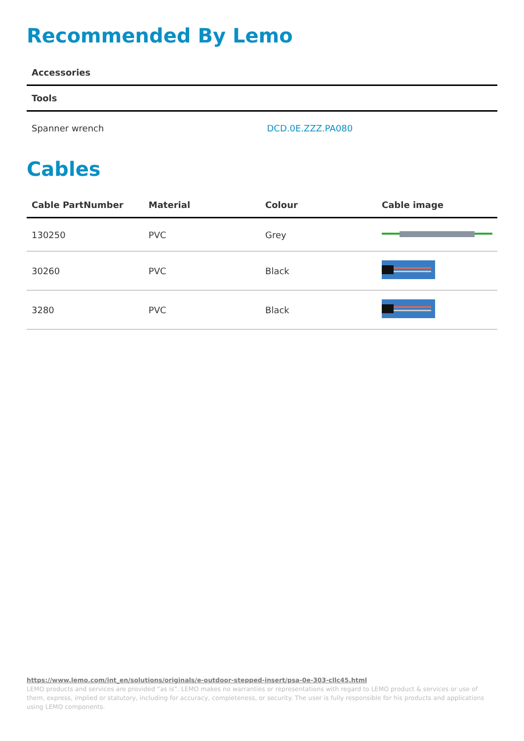Recommended By Lemo
| Accessories | |
| --- | --- |
| Tools | |
| Spanner wrench | DCD.0E.ZZZ.PA080 |
Cables
| Cable PartNumber | Material | Colour | Cable image |
| --- | --- | --- | --- |
| 130250 | PVC | Grey | |
| 30260 | PVC | Black | |
| 3280 | PVC | Black | |
https://www.lemo.com/int_en/solutions/originals/e-outdoor-stepped-insert/psa-0e-303-cllc45.html
LEMO products and services are provided “as is”. LEMO makes no warranties or representations with regard to LEMO product & services or use of them, express, implied or statutory, including for accuracy, completeness, or security. The user is fully responsible for his products and applications using LEMO components.